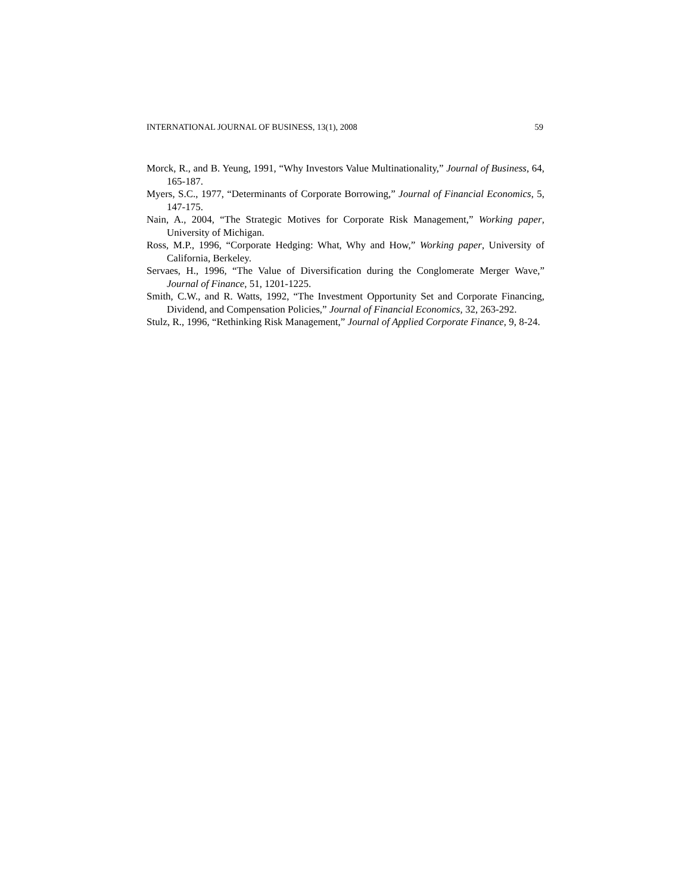INTERNATIONAL JOURNAL OF BUSINESS, 13(1), 2008 59
Morck, R., and B. Yeung, 1991, “Why Investors Value Multinationality,” Journal of Business, 64, 165-187.
Myers, S.C., 1977, “Determinants of Corporate Borrowing,” Journal of Financial Economics, 5, 147-175.
Nain, A., 2004, “The Strategic Motives for Corporate Risk Management,” Working paper, University of Michigan.
Ross, M.P., 1996, “Corporate Hedging: What, Why and How,” Working paper, University of California, Berkeley.
Servaes, H., 1996, “The Value of Diversification during the Conglomerate Merger Wave,” Journal of Finance, 51, 1201-1225.
Smith, C.W., and R. Watts, 1992, “The Investment Opportunity Set and Corporate Financing, Dividend, and Compensation Policies,” Journal of Financial Economics, 32, 263-292.
Stulz, R., 1996, “Rethinking Risk Management,” Journal of Applied Corporate Finance, 9, 8-24.